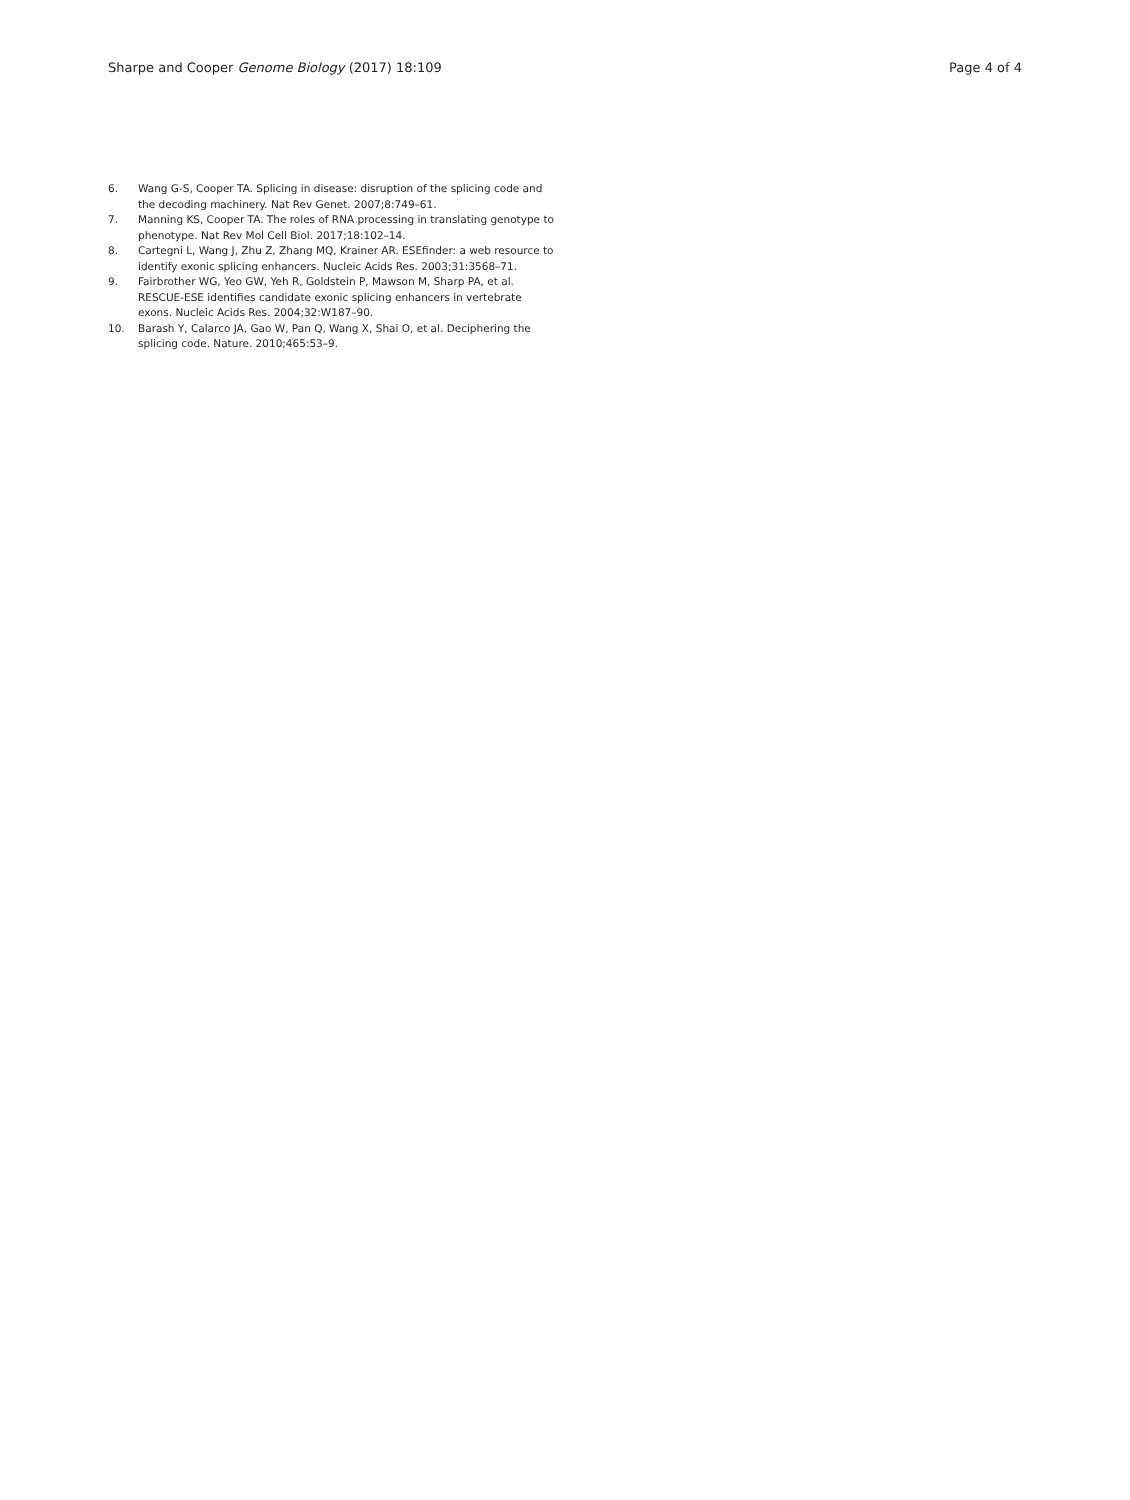Sharpe and Cooper Genome Biology (2017) 18:109 Page 4 of 4
6. Wang G-S, Cooper TA. Splicing in disease: disruption of the splicing code and the decoding machinery. Nat Rev Genet. 2007;8:749–61.
7. Manning KS, Cooper TA. The roles of RNA processing in translating genotype to phenotype. Nat Rev Mol Cell Biol. 2017;18:102–14.
8. Cartegni L, Wang J, Zhu Z, Zhang MQ, Krainer AR. ESEfinder: a web resource to identify exonic splicing enhancers. Nucleic Acids Res. 2003;31:3568–71.
9. Fairbrother WG, Yeo GW, Yeh R, Goldstein P, Mawson M, Sharp PA, et al. RESCUE-ESE identifies candidate exonic splicing enhancers in vertebrate exons. Nucleic Acids Res. 2004;32:W187–90.
10. Barash Y, Calarco JA, Gao W, Pan Q, Wang X, Shai O, et al. Deciphering the splicing code. Nature. 2010;465:53–9.